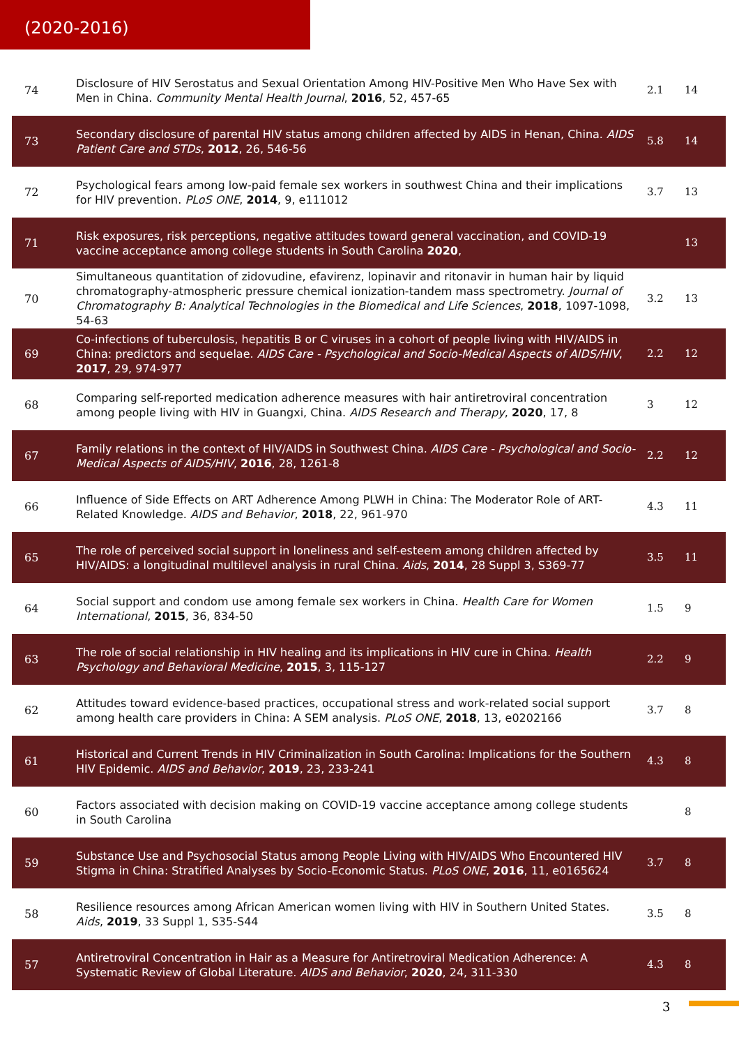(2020-2016)
| 74 | Disclosure of HIV Serostatus and Sexual Orientation Among HIV-Positive Men Who Have Sex with Men in China. Community Mental Health Journal , 2016 , 52, 457-65 | 2.1 | 14 |
| 73 | Secondary disclosure of parental HIV status among children affected by AIDS in Henan, China. AIDS Patient Care and STDs , 2012 , 26, 546-56 | 5.8 | 14 |
| 72 | Psychological fears among low-paid female sex workers in southwest China and their implications for HIV prevention. PLoS ONE , 2014 , 9, e111012 | 3.7 | 13 |
| 71 | Risk exposures, risk perceptions, negative attitudes toward general vaccination, and COVID-19 vaccine acceptance among college students in South Carolina 2020 , | | 13 |
| 70 | Simultaneous quantitation of zidovudine, efavirenz, lopinavir and ritonavir in human hair by liquid chromatography-atmospheric pressure chemical ionization-tandem mass spectrometry. Journal of Chromatography B: Analytical Technologies in the Biomedical and Life Sciences , 2018 , 1097-1098, 54-63 | 3.2 | 13 |
| 69 | Co-infections of tuberculosis, hepatitis B or C viruses in a cohort of people living with HIV/AIDS in China: predictors and sequelae. AIDS Care - Psychological and Socio-Medical Aspects of AIDS/HIV , 2017 , 29, 974-977 | 2.2 | 12 |
| 68 | Comparing self-reported medication adherence measures with hair antiretroviral concentration among people living with HIV in Guangxi, China. AIDS Research and Therapy , 2020 , 17, 8 | 3 | 12 |
| 67 | Family relations in the context of HIV/AIDS in Southwest China. AIDS Care - Psychological and Socio-Medical Aspects of AIDS/HIV , 2016 , 28, 1261-8 | 2.2 | 12 |
| 66 | Influence of Side Effects on ART Adherence Among PLWH in China: The Moderator Role of ART-Related Knowledge. AIDS and Behavior , 2018 , 22, 961-970 | 4.3 | 11 |
| 65 | The role of perceived social support in loneliness and self-esteem among children affected by HIV/AIDS: a longitudinal multilevel analysis in rural China. Aids , 2014 , 28 Suppl 3, S369-77 | 3.5 | 11 |
| 64 | Social support and condom use among female sex workers in China. Health Care for Women International , 2015 , 36, 834-50 | 1.5 | 9 |
| 63 | The role of social relationship in HIV healing and its implications in HIV cure in China. Health Psychology and Behavioral Medicine , 2015 , 3, 115-127 | 2.2 | 9 |
| 62 | Attitudes toward evidence-based practices, occupational stress and work-related social support among health care providers in China: A SEM analysis. PLoS ONE , 2018 , 13, e0202166 | 3.7 | 8 |
| 61 | Historical and Current Trends in HIV Criminalization in South Carolina: Implications for the Southern HIV Epidemic. AIDS and Behavior , 2019 , 23, 233-241 | 4.3 | 8 |
| 60 | Factors associated with decision making on COVID-19 vaccine acceptance among college students in South Carolina | | 8 |
| 59 | Substance Use and Psychosocial Status among People Living with HIV/AIDS Who Encountered HIV Stigma in China: Stratified Analyses by Socio-Economic Status. PLoS ONE , 2016 , 11, e0165624 | 3.7 | 8 |
| 58 | Resilience resources among African American women living with HIV in Southern United States. Aids , 2019 , 33 Suppl 1, S35-S44 | 3.5 | 8 |
| 57 | Antiretroviral Concentration in Hair as a Measure for Antiretroviral Medication Adherence: A Systematic Review of Global Literature. AIDS and Behavior , 2020 , 24, 311-330 | 4.3 | 8 |
3